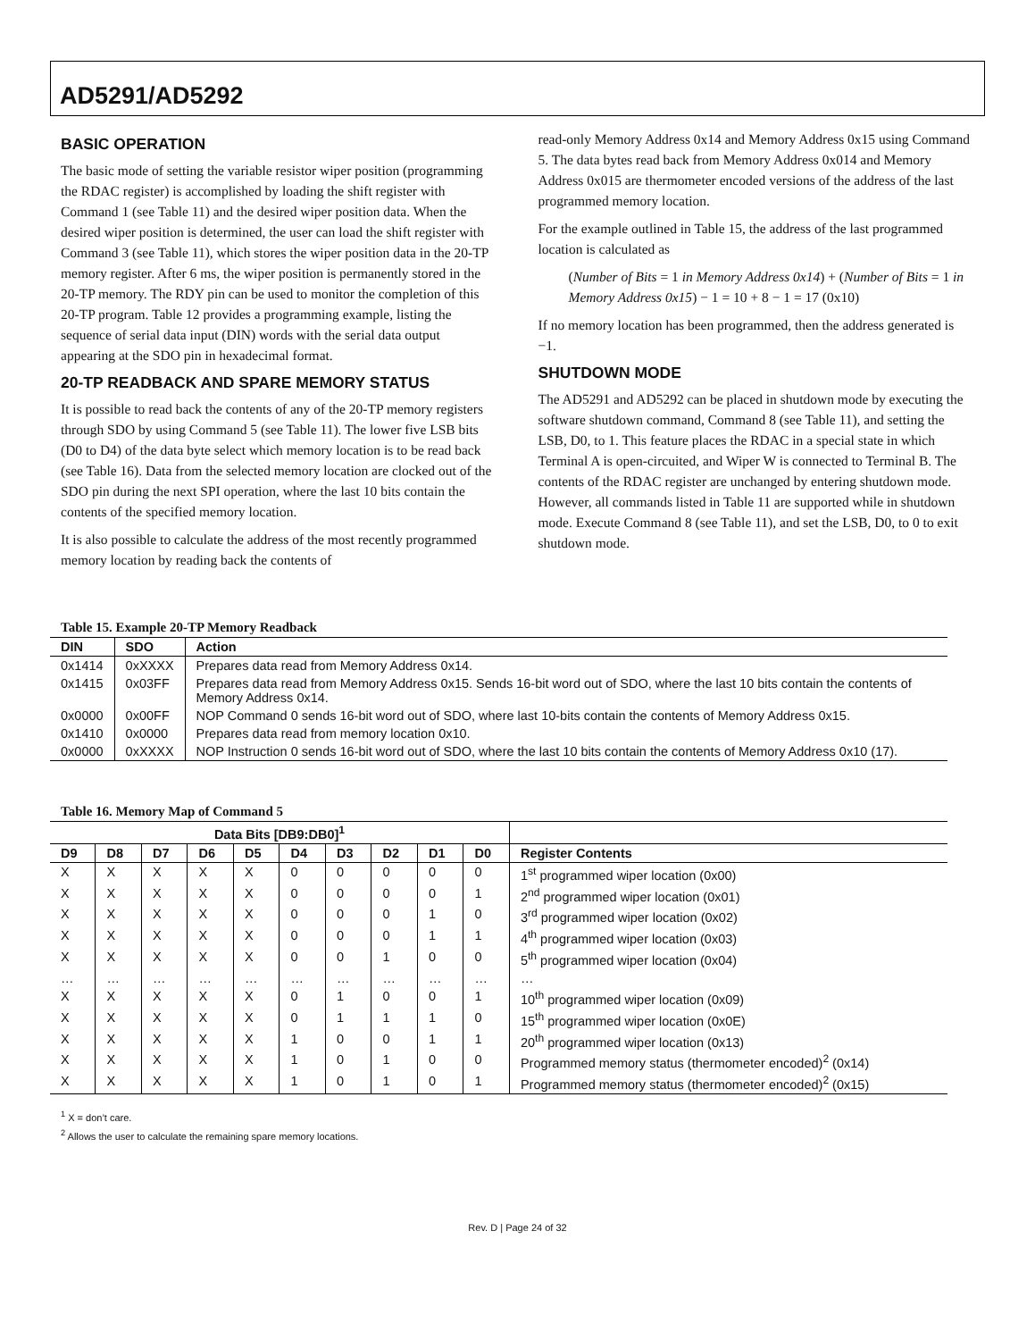AD5291/AD5292
BASIC OPERATION
The basic mode of setting the variable resistor wiper position (programming the RDAC register) is accomplished by loading the shift register with Command 1 (see Table 11) and the desired wiper position data. When the desired wiper position is determined, the user can load the shift register with Command 3 (see Table 11), which stores the wiper position data in the 20-TP memory register. After 6 ms, the wiper position is permanently stored in the 20-TP memory. The RDY pin can be used to monitor the completion of this 20-TP program. Table 12 provides a programming example, listing the sequence of serial data input (DIN) words with the serial data output appearing at the SDO pin in hexadecimal format.
20-TP READBACK AND SPARE MEMORY STATUS
It is possible to read back the contents of any of the 20-TP memory registers through SDO by using Command 5 (see Table 11). The lower five LSB bits (D0 to D4) of the data byte select which memory location is to be read back (see Table 16). Data from the selected memory location are clocked out of the SDO pin during the next SPI operation, where the last 10 bits contain the contents of the specified memory location.
It is also possible to calculate the address of the most recently programmed memory location by reading back the contents of
read-only Memory Address 0x14 and Memory Address 0x15 using Command 5. The data bytes read back from Memory Address 0x014 and Memory Address 0x015 are thermometer encoded versions of the address of the last programmed memory location.
For the example outlined in Table 15, the address of the last programmed location is calculated as
(Number of Bits = 1 in Memory Address 0x14) + (Number of Bits = 1 in Memory Address 0x15) − 1 = 10 + 8 − 1 = 17 (0x10)
If no memory location has been programmed, then the address generated is −1.
SHUTDOWN MODE
The AD5291 and AD5292 can be placed in shutdown mode by executing the software shutdown command, Command 8 (see Table 11), and setting the LSB, D0, to 1. This feature places the RDAC in a special state in which Terminal A is open-circuited, and Wiper W is connected to Terminal B. The contents of the RDAC register are unchanged by entering shutdown mode. However, all commands listed in Table 11 are supported while in shutdown mode. Execute Command 8 (see Table 11), and set the LSB, D0, to 0 to exit shutdown mode.
Table 15. Example 20-TP Memory Readback
| DIN | SDO | Action |
| --- | --- | --- |
| 0x1414 | 0xXXXX | Prepares data read from Memory Address 0x14. |
| 0x1415 | 0x03FF | Prepares data read from Memory Address 0x15. Sends 16-bit word out of SDO, where the last 10 bits contain the contents of Memory Address 0x14. |
| 0x0000 | 0x00FF | NOP Command 0 sends 16-bit word out of SDO, where last 10-bits contain the contents of Memory Address 0x15. |
| 0x1410 | 0x0000 | Prepares data read from memory location 0x10. |
| 0x0000 | 0xXXXX | NOP Instruction 0 sends 16-bit word out of SDO, where the last 10 bits contain the contents of Memory Address 0x10 (17). |
Table 16. Memory Map of Command 5
| Data Bits [DB9:DB0]<sup>1</sup> | | | | | | | | | | |
| --- | --- | --- | --- | --- | --- | --- | --- | --- | --- | --- |
| D9 | D8 | D7 | D6 | D5 | D4 | D3 | D2 | D1 | D0 | Register Contents |
| X | X | X | X | X | 0 | 0 | 0 | 0 | 0 | 1<sup>st</sup> programmed wiper location (0x00) |
| X | X | X | X | X | 0 | 0 | 0 | 0 | 1 | 2<sup>nd</sup> programmed wiper location (0x01) |
| X | X | X | X | X | 0 | 0 | 0 | 1 | 0 | 3<sup>rd</sup> programmed wiper location (0x02) |
| X | X | X | X | X | 0 | 0 | 0 | 1 | 1 | 4<sup>th</sup> programmed wiper location (0x03) |
| X | X | X | X | X | 0 | 0 | 1 | 0 | 0 | 5<sup>th</sup> programmed wiper location (0x04) |
| … | … | … | … | … | … | … | … | … | … | … |
| X | X | X | X | X | 0 | 1 | 0 | 0 | 1 | 10<sup>th</sup> programmed wiper location (0x09) |
| X | X | X | X | X | 0 | 1 | 1 | 1 | 0 | 15<sup>th</sup> programmed wiper location (0x0E) |
| X | X | X | X | X | 1 | 0 | 0 | 1 | 1 | 20<sup>th</sup> programmed wiper location (0x13) |
| X | X | X | X | X | 1 | 0 | 1 | 0 | 0 | Programmed memory status (thermometer encoded)<sup>2</sup> (0x14) |
| X | X | X | X | X | 1 | 0 | 1 | 0 | 1 | Programmed memory status (thermometer encoded)<sup>2</sup> (0x15) |
<sup>1</sup> X = don’t care.
<sup>2</sup> Allows the user to calculate the remaining spare memory locations.
Rev. D | Page 24 of 32